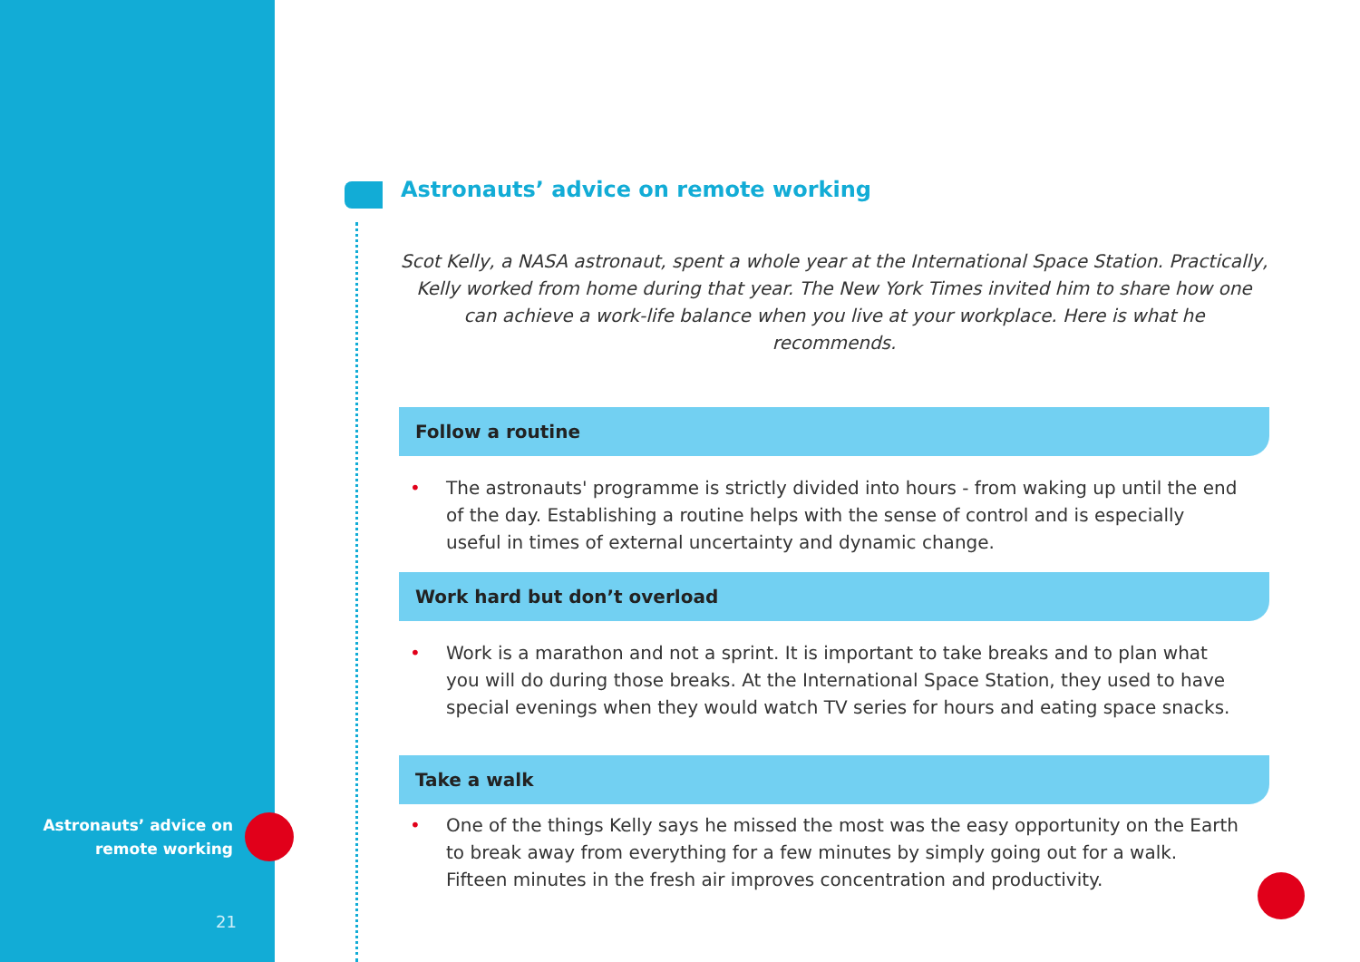Astronauts’ advice on remote working
Scot Kelly, a NASA astronaut, spent a whole year at the International Space Station. Practically, Kelly worked from home during that year. The New York Times invited him to share how one can achieve a work-life balance when you live at your workplace. Here is what he recommends.
Follow a routine
• The astronauts' programme is strictly divided into hours - from waking up until the end of the day. Establishing a routine helps with the sense of control and is especially useful in times of external uncertainty and dynamic change.
Work hard but don’t overload
• Work is a marathon and not a sprint. It is important to take breaks and to plan what you will do during those breaks. At the International Space Station, they used to have special evenings when they would watch TV series for hours and eating space snacks.
Take a walk
• One of the things Kelly says he missed the most was the easy opportunity on the Earth to break away from everything for a few minutes by simply going out for a walk. Fifteen minutes in the fresh air improves concentration and productivity.
Astronauts’ advice on remote working
21